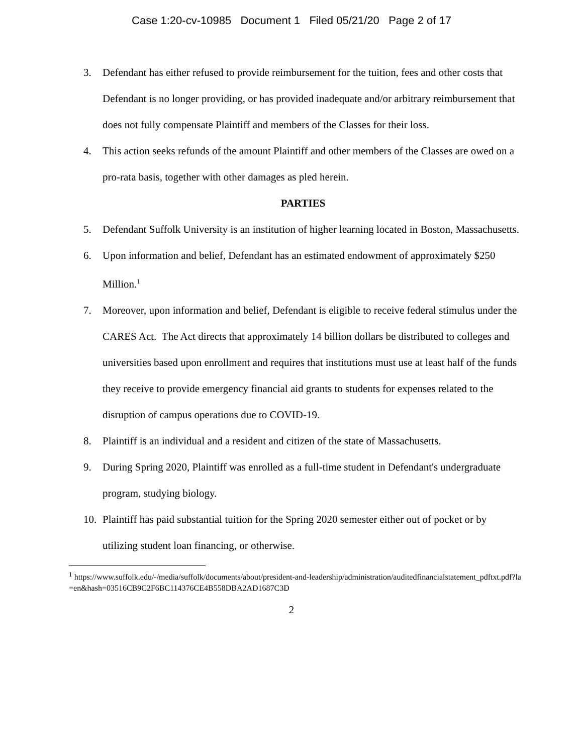Case 1:20-cv-10985 Document 1 Filed 05/21/20 Page 2 of 17
3. Defendant has either refused to provide reimbursement for the tuition, fees and other costs that Defendant is no longer providing, or has provided inadequate and/or arbitrary reimbursement that does not fully compensate Plaintiff and members of the Classes for their loss.
4. This action seeks refunds of the amount Plaintiff and other members of the Classes are owed on a pro-rata basis, together with other damages as pled herein.
PARTIES
5. Defendant Suffolk University is an institution of higher learning located in Boston, Massachusetts.
6. Upon information and belief, Defendant has an estimated endowment of approximately $250 Million.<sup>1</sup>
7. Moreover, upon information and belief, Defendant is eligible to receive federal stimulus under the CARES Act. The Act directs that approximately 14 billion dollars be distributed to colleges and universities based upon enrollment and requires that institutions must use at least half of the funds they receive to provide emergency financial aid grants to students for expenses related to the disruption of campus operations due to COVID-19.
8. Plaintiff is an individual and a resident and citizen of the state of Massachusetts.
9. During Spring 2020, Plaintiff was enrolled as a full-time student in Defendant's undergraduate program, studying biology.
10. Plaintiff has paid substantial tuition for the Spring 2020 semester either out of pocket or by utilizing student loan financing, or otherwise.
<sup>1</sup> https://www.suffolk.edu/-/media/suffolk/documents/about/president-and-leadership/administration/auditedfinancialstatement_pdftxt.pdf?la=en&hash=03516CB9C2F6BC114376CE4B558DBA2AD1687C3D
2